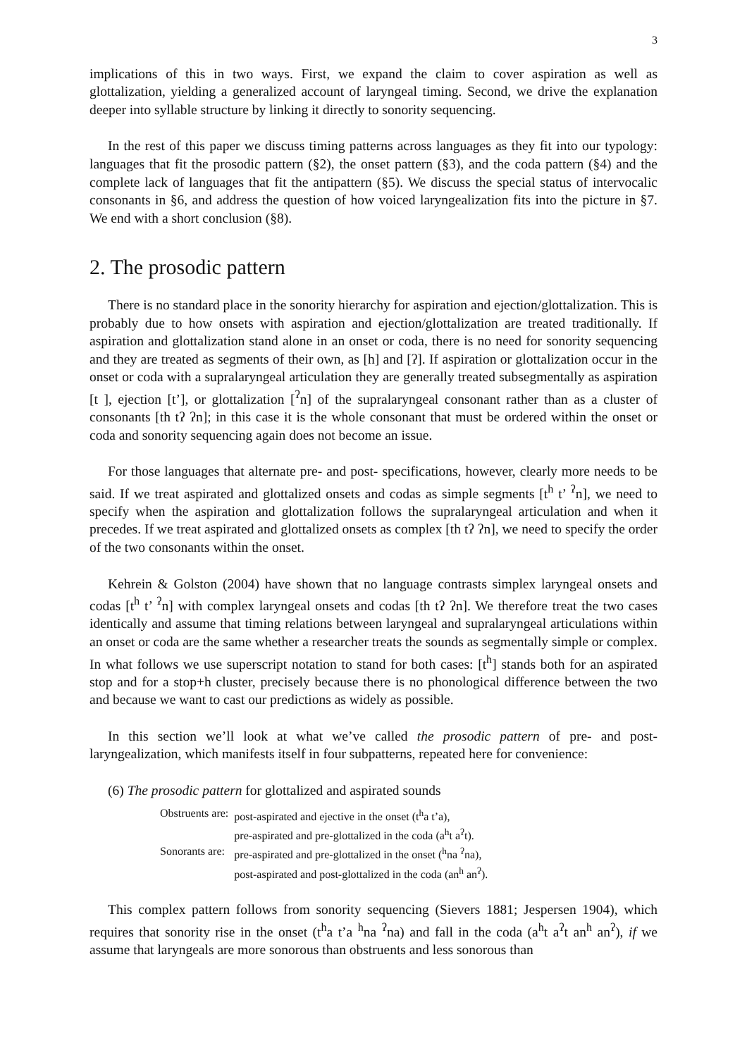3
implications of this in two ways. First, we expand the claim to cover aspiration as well as glottalization, yielding a generalized account of laryngeal timing. Second, we drive the explanation deeper into syllable structure by linking it directly to sonority sequencing.
In the rest of this paper we discuss timing patterns across languages as they fit into our typology: languages that fit the prosodic pattern (§2), the onset pattern (§3), and the coda pattern (§4) and the complete lack of languages that fit the antipattern (§5). We discuss the special status of intervocalic consonants in §6, and address the question of how voiced laryngealization fits into the picture in §7. We end with a short conclusion (§8).
2. The prosodic pattern
There is no standard place in the sonority hierarchy for aspiration and ejection/glottalization. This is probably due to how onsets with aspiration and ejection/glottalization are treated traditionally. If aspiration and glottalization stand alone in an onset or coda, there is no need for sonority sequencing and they are treated as segments of their own, as [h] and [ʔ]. If aspiration or glottalization occur in the onset or coda with a supralaryngeal articulation they are generally treated subsegmentally as aspiration [t ], ejection [t’], or glottalization [<sup>ʔ</sup>n] of the supralaryngeal consonant rather than as a cluster of consonants [th tʔ ʔn]; in this case it is the whole consonant that must be ordered within the onset or coda and sonority sequencing again does not become an issue.
For those languages that alternate pre- and post- specifications, however, clearly more needs to be said. If we treat aspirated and glottalized onsets and codas as simple segments [t<sup>h</sup> t’ <sup>ʔ</sup>n], we need to specify when the aspiration and glottalization follows the supralaryngeal articulation and when it precedes. If we treat aspirated and glottalized onsets as complex [th tʔ ʔn], we need to specify the order of the two consonants within the onset.
Kehrein & Golston (2004) have shown that no language contrasts simplex laryngeal onsets and codas [t<sup>h</sup> t’ <sup>ʔ</sup>n] with complex laryngeal onsets and codas [th tʔ ʔn]. We therefore treat the two cases identically and assume that timing relations between laryngeal and supralaryngeal articulations within an onset or coda are the same whether a researcher treats the sounds as segmentally simple or complex. In what follows we use superscript notation to stand for both cases: [t<sup>h</sup>] stands both for an aspirated stop and for a stop+h cluster, precisely because there is no phonological difference between the two and because we want to cast our predictions as widely as possible.
In this section we’ll look at what we’ve called the prosodic pattern of pre- and post-laryngealization, which manifests itself in four subpatterns, repeated here for convenience:
(6) The prosodic pattern for glottalized and aspirated sounds
| Obstruents are: | post-aspirated and ejective in the onset (t<sup>h</sup>a t’a), |
| | pre-aspirated and pre-glottalized in the coda (a<sup>h</sup>t a<sup>ʔ</sup>t). |
| Sonorants are: | pre-aspirated and pre-glottalized in the onset (<sup>h</sup>na <sup>ʔ</sup>na), |
| | post-aspirated and post-glottalized in the coda (an<sup>h</sup> an<sup>ʔ</sup>). |
This complex pattern follows from sonority sequencing (Sievers 1881; Jespersen 1904), which requires that sonority rise in the onset (t<sup>h</sup>a t’a <sup>h</sup>na <sup>ʔ</sup>na) and fall in the coda (a<sup>h</sup>t a<sup>ʔ</sup>t an<sup>h</sup> an<sup>ʔ</sup>), if we assume that laryngeals are more sonorous than obstruents and less sonorous than